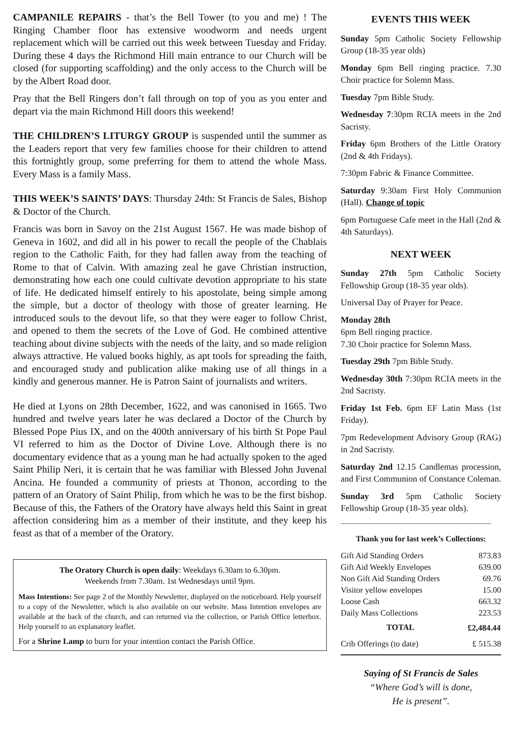CAMPANILE REPAIRS - that’s the Bell Tower (to you and me) ! The Ringing Chamber floor has extensive woodworm and needs urgent replacement which will be carried out this week between Tuesday and Friday. During these 4 days the Richmond Hill main entrance to our Church will be closed (for supporting scaffolding) and the only access to the Church will be by the Albert Road door.
Pray that the Bell Ringers don’t fall through on top of you as you enter and depart via the main Richmond Hill doors this weekend!
THE CHILDREN’S LITURGY GROUP is suspended until the summer as the Leaders report that very few families choose for their children to attend this fortnightly group, some preferring for them to attend the whole Mass. Every Mass is a family Mass.
THIS WEEK’S SAINTS’ DAYS: Thursday 24th: St Francis de Sales, Bishop & Doctor of the Church.
Francis was born in Savoy on the 21st August 1567. He was made bishop of Geneva in 1602, and did all in his power to recall the people of the Chablais region to the Catholic Faith, for they had fallen away from the teaching of Rome to that of Calvin. With amazing zeal he gave Christian instruction, demonstrating how each one could cultivate devotion appropriate to his state of life. He dedicated himself entirely to his apostolate, being simple among the simple, but a doctor of theology with those of greater learning. He introduced souls to the devout life, so that they were eager to follow Christ, and opened to them the secrets of the Love of God. He combined attentive teaching about divine subjects with the needs of the laity, and so made religion always attractive. He valued books highly, as apt tools for spreading the faith, and encouraged study and publication alike making use of all things in a kindly and generous manner. He is Patron Saint of journalists and writers.
He died at Lyons on 28th December, 1622, and was canonised in 1665. Two hundred and twelve years later he was declared a Doctor of the Church by Blessed Pope Pius IX, and on the 400th anniversary of his birth St Pope Paul VI referred to him as the Doctor of Divine Love. Although there is no documentary evidence that as a young man he had actually spoken to the aged Saint Philip Neri, it is certain that he was familiar with Blessed John Juvenal Ancina. He founded a community of priests at Thonon, according to the pattern of an Oratory of Saint Philip, from which he was to be the first bishop. Because of this, the Fathers of the Oratory have always held this Saint in great affection considering him as a member of their institute, and they keep his feast as that of a member of the Oratory.
The Oratory Church is open daily: Weekdays 6.30am to 6.30pm.
Weekends from 7.30am. 1st Wednesdays until 9pm.
Mass Intentions: See page 2 of the Monthly Newsletter, displayed on the noticeboard. Help yourself to a copy of the Newsletter, which is also available on our website. Mass Intention envelopes are available at the back of the church, and can returned via the collection, or Parish Office letterbox. Help yourself to an explanatory leaflet.
For a Shrine Lamp to burn for your intention contact the Parish Office.
EVENTS THIS WEEK
Sunday 5pm Catholic Society Fellowship Group (18-35 year olds)
Monday 6pm Bell ringing practice. 7.30 Choir practice for Solemn Mass.
Tuesday 7pm Bible Study.
Wednesday 7:30pm RCIA meets in the 2nd Sacristy.
Friday 6pm Brothers of the Little Oratory (2nd & 4th Fridays).
7:30pm Fabric & Finance Committee.
Saturday 9:30am First Holy Communion (Hall). Change of topic
6pm Portuguese Cafe meet in the Hall (2nd & 4th Saturdays).
NEXT WEEK
Sunday 27th 5pm Catholic Society Fellowship Group (18-35 year olds).
Universal Day of Prayer for Peace.
Monday 28th
6pm Bell ringing practice.
7.30 Choir practice for Solemn Mass.
Tuesday 29th 7pm Bible Study.
Wednesday 30th 7:30pm RCIA meets in the 2nd Sacristy.
Friday 1st Feb. 6pm EF Latin Mass (1st Friday).
7pm Redevelopment Advisory Group (RAG) in 2nd Sacristy.
Saturday 2nd 12.15 Candlemas procession, and First Communion of Constance Coleman.
Sunday 3rd 5pm Catholic Society Fellowship Group (18-35 year olds).
Thank you for last week’s Collections:
| Gift Aid Standing Orders | 873.83 |
| Gift Aid Weekly Envelopes | 639.00 |
| Non Gift Aid Standing Orders | 69.76 |
| Visitor yellow envelopes | 15.00 |
| Loose Cash | 663.32 |
| Daily Mass Collections | 223.53 |
| TOTAL | £2,484.44 |
| Crib Offerings (to date) | £ 515.38 |
Saying of St Francis de Sales
“Where God’s will is done,
He is present”.